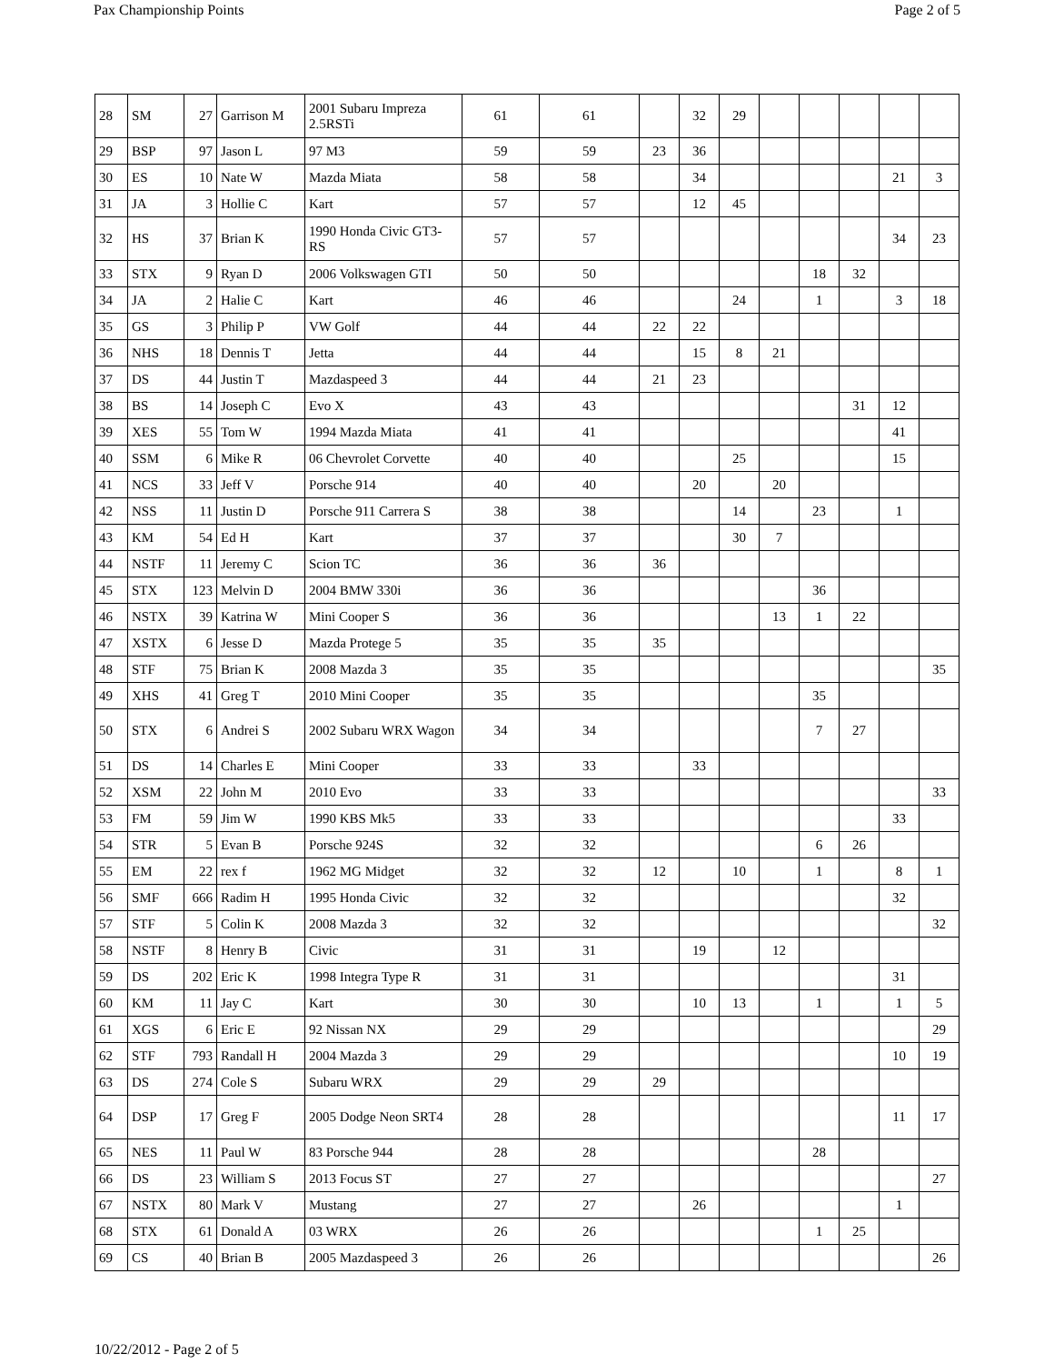Pax Championship Points Page 2 of 5
| 28 | SM | 27 | Garrison M | 2001 Subaru Impreza 2.5RSTi | 61 | 61 | | 32 | 29 | | | | | |
| 29 | BSP | 97 | Jason L | 97 M3 | 59 | 59 | 23 | 36 | | | | | | |
| 30 | ES | 10 | Nate W | Mazda Miata | 58 | 58 | | 34 | | | | | 21 | 3 |
| 31 | JA | 3 | Hollie C | Kart | 57 | 57 | | 12 | 45 | | | | | |
| 32 | HS | 37 | Brian K | 1990 Honda Civic GT3-RS | 57 | 57 | | | | | | | 34 | 23 |
| 33 | STX | 9 | Ryan D | 2006 Volkswagen GTI | 50 | 50 | | | | | 18 | 32 | | |
| 34 | JA | 2 | Halie C | Kart | 46 | 46 | | | 24 | | 1 | | 3 | 18 |
| 35 | GS | 3 | Philip P | VW Golf | 44 | 44 | 22 | 22 | | | | | | |
| 36 | NHS | 18 | Dennis T | Jetta | 44 | 44 | | 15 | 8 | 21 | | | | |
| 37 | DS | 44 | Justin T | Mazdaspeed 3 | 44 | 44 | 21 | 23 | | | | | | |
| 38 | BS | 14 | Joseph C | Evo X | 43 | 43 | | | | | | 31 | 12 | |
| 39 | XES | 55 | Tom W | 1994 Mazda Miata | 41 | 41 | | | | | | | 41 | |
| 40 | SSM | 6 | Mike R | 06 Chevrolet Corvette | 40 | 40 | | | 25 | | | | 15 | |
| 41 | NCS | 33 | Jeff V | Porsche 914 | 40 | 40 | | 20 | | 20 | | | | |
| 42 | NSS | 11 | Justin D | Porsche 911 Carrera S | 38 | 38 | | | 14 | | 23 | | 1 | |
| 43 | KM | 54 | Ed H | Kart | 37 | 37 | | | 30 | 7 | | | | |
| 44 | NSTF | 11 | Jeremy C | Scion TC | 36 | 36 | 36 | | | | | | | |
| 45 | STX | 123 | Melvin D | 2004 BMW 330i | 36 | 36 | | | | | 36 | | | |
| 46 | NSTX | 39 | Katrina W | Mini Cooper S | 36 | 36 | | | | 13 | 1 | 22 | | |
| 47 | XSTX | 6 | Jesse D | Mazda Protege 5 | 35 | 35 | 35 | | | | | | | |
| 48 | STF | 75 | Brian K | 2008 Mazda 3 | 35 | 35 | | | | | | | | 35 |
| 49 | XHS | 41 | Greg T | 2010 Mini Cooper | 35 | 35 | | | | | 35 | | | |
| 50 | STX | 6 | Andrei S | 2002 Subaru WRX Wagon | 34 | 34 | | | | | 7 | 27 | | |
| 51 | DS | 14 | Charles E | Mini Cooper | 33 | 33 | | 33 | | | | | | |
| 52 | XSM | 22 | John M | 2010 Evo | 33 | 33 | | | | | | | | 33 |
| 53 | FM | 59 | Jim W | 1990 KBS Mk5 | 33 | 33 | | | | | | | 33 | |
| 54 | STR | 5 | Evan B | Porsche 924S | 32 | 32 | | | | | 6 | 26 | | |
| 55 | EM | 22 | rex f | 1962 MG Midget | 32 | 32 | 12 | | 10 | | 1 | | 8 | 1 |
| 56 | SMF | 666 | Radim H | 1995 Honda Civic | 32 | 32 | | | | | | | 32 | |
| 57 | STF | 5 | Colin K | 2008 Mazda 3 | 32 | 32 | | | | | | | | 32 |
| 58 | NSTF | 8 | Henry B | Civic | 31 | 31 | | 19 | | 12 | | | | |
| 59 | DS | 202 | Eric K | 1998 Integra Type R | 31 | 31 | | | | | | | 31 | |
| 60 | KM | 11 | Jay C | Kart | 30 | 30 | | 10 | 13 | | 1 | | 1 | 5 |
| 61 | XGS | 6 | Eric E | 92 Nissan NX | 29 | 29 | | | | | | | | 29 |
| 62 | STF | 793 | Randall H | 2004 Mazda 3 | 29 | 29 | | | | | | | 10 | 19 |
| 63 | DS | 274 | Cole S | Subaru WRX | 29 | 29 | 29 | | | | | | | |
| 64 | DSP | 17 | Greg F | 2005 Dodge Neon SRT4 | 28 | 28 | | | | | | | 11 | 17 |
| 65 | NES | 11 | Paul W | 83 Porsche 944 | 28 | 28 | | | | | 28 | | | |
| 66 | DS | 23 | William S | 2013 Focus ST | 27 | 27 | | | | | | | | 27 |
| 67 | NSTX | 80 | Mark V | Mustang | 27 | 27 | | 26 | | | | | 1 | |
| 68 | STX | 61 | Donald A | 03 WRX | 26 | 26 | | | | | 1 | 25 | | |
| 69 | CS | 40 | Brian B | 2005 Mazdaspeed 3 | 26 | 26 | | | | | | | | 26 |
10/22/2012 - Page 2 of 5